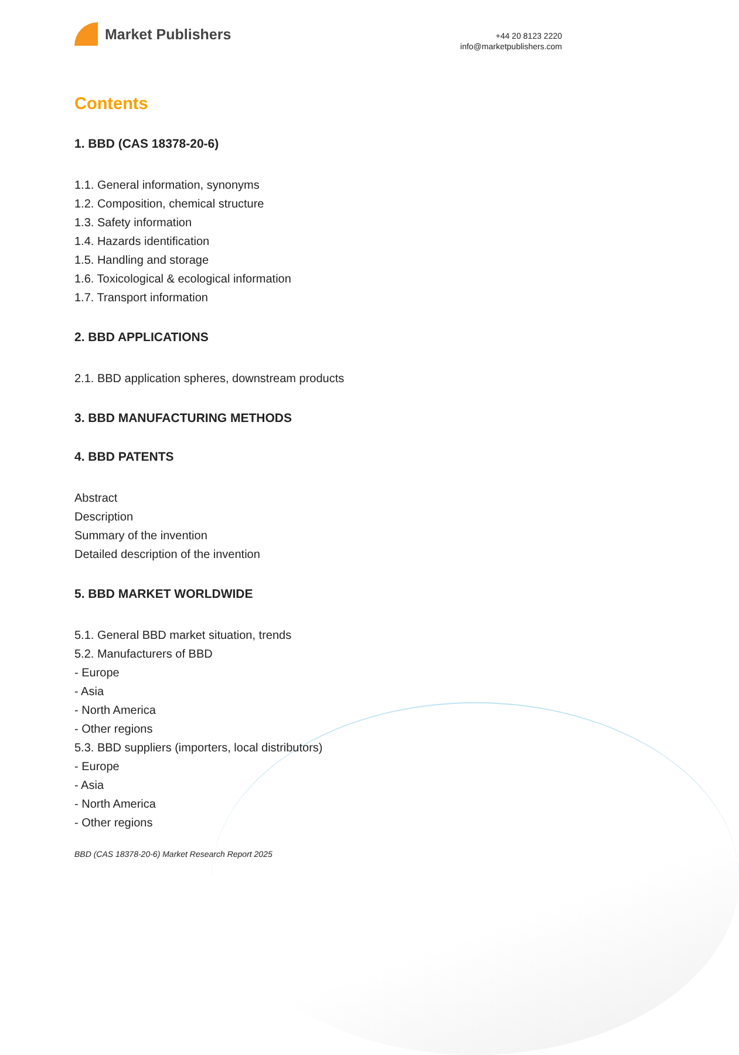Market Publishers
+44 20 8123 2220
info@marketpublishers.com
Contents
1. BBD (CAS 18378-20-6)
1.1. General information, synonyms
1.2. Composition, chemical structure
1.3. Safety information
1.4. Hazards identification
1.5. Handling and storage
1.6. Toxicological & ecological information
1.7. Transport information
2. BBD APPLICATIONS
2.1. BBD application spheres, downstream products
3. BBD MANUFACTURING METHODS
4. BBD PATENTS
Abstract
Description
Summary of the invention
Detailed description of the invention
5. BBD MARKET WORLDWIDE
5.1. General BBD market situation, trends
5.2. Manufacturers of BBD
- Europe
- Asia
- North America
- Other regions
5.3. BBD suppliers (importers, local distributors)
- Europe
- Asia
- North America
- Other regions
BBD (CAS 18378-20-6) Market Research Report 2025